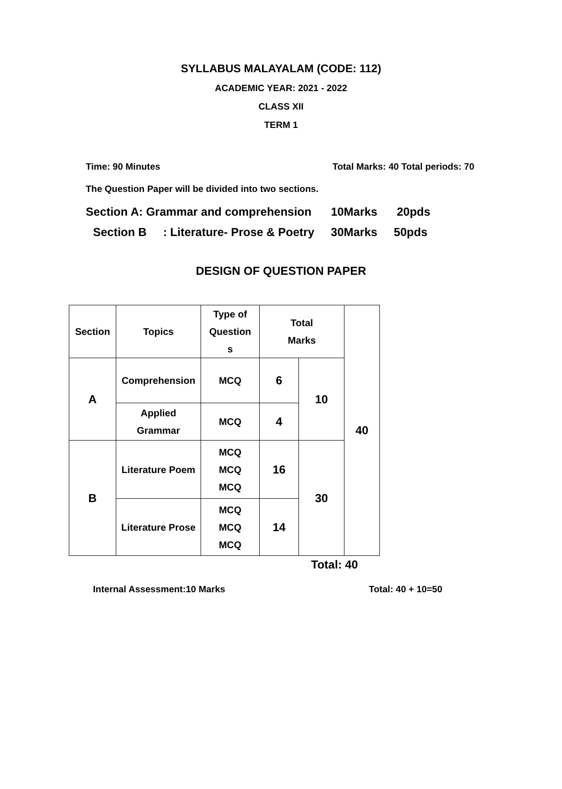SYLLABUS MALAYALAM (CODE: 112)
ACADEMIC YEAR: 2021 - 2022
CLASS XII
TERM 1
Time: 90 Minutes Total Marks: 40 Total periods: 70
The Question Paper will be divided into two sections.
Section A: Grammar and comprehension 10Marks 20pds
Section B: Literature- Prose & Poetry 30Marks 50pds
DESIGN OF QUESTION PAPER
| Section | Topics | Type of Question s | Total Marks | | 40 |
| A | Comprehension | MCQ | 6 | 10 | |
| | Applied Grammar | MCQ | 4 | | |
| B | Literature Poem | MCQ MCQ MCQ | 16 | 30 | |
| | Literature Prose | MCQ MCQ MCQ | 14 | | |
Total: 40
Internal Assessment:10 Marks Total: 40 + 10=50